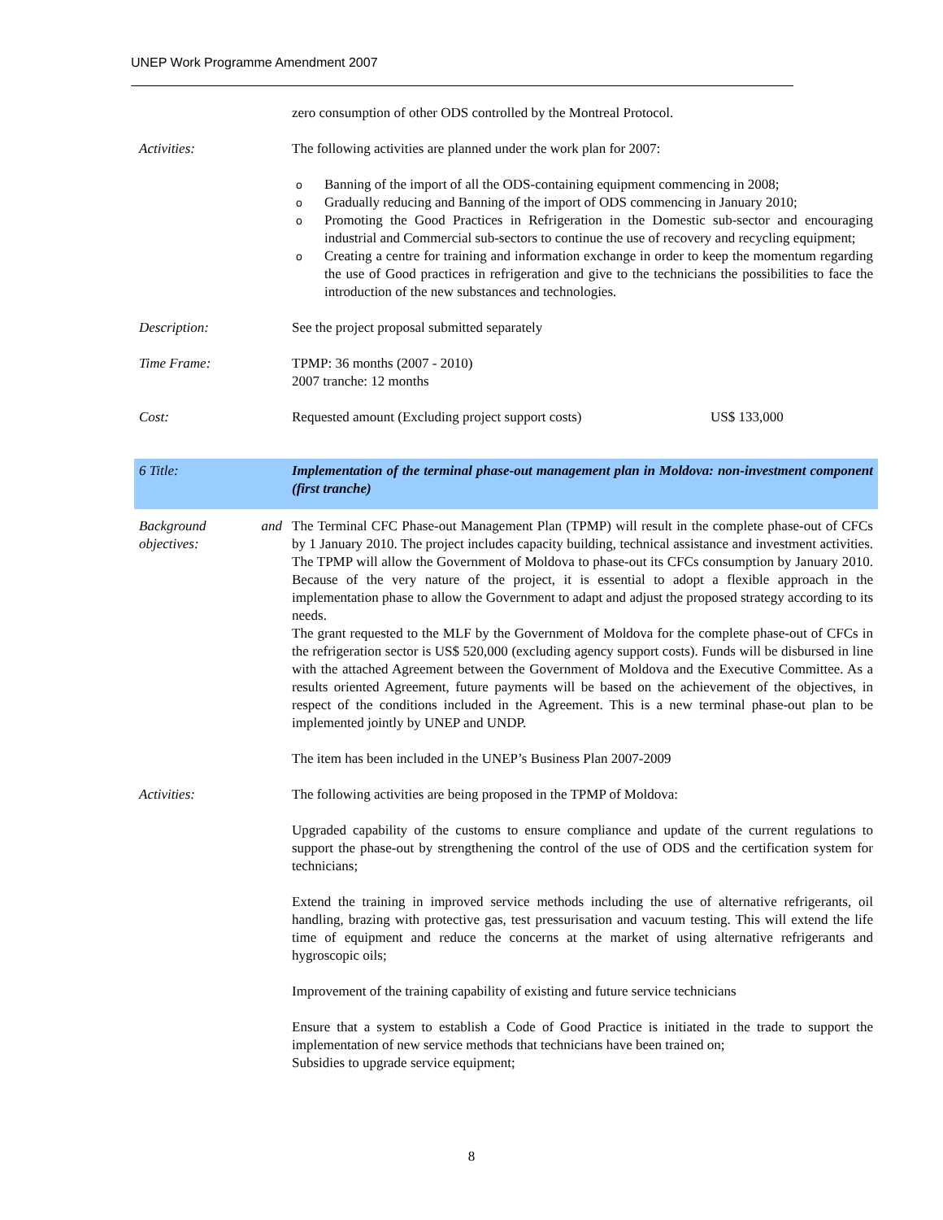UNEP Work Programme Amendment 2007
| | zero consumption of other ODS controlled by the Montreal Protocol. | |
| Activities: | The following activities are planned under the work plan for 2007: | |
| | o Banning of the import of all the ODS-containing equipment commencing in 2008; o Gradually reducing and Banning of the import of ODS commencing in January 2010; o Promoting the Good Practices in Refrigeration in the Domestic sub-sector and encouraging industrial and Commercial sub-sectors to continue the use of recovery and recycling equipment; o Creating a centre for training and information exchange in order to keep the momentum regarding the use of Good practices in refrigeration and give to the technicians the possibilities to face the introduction of the new substances and technologies. | |
| Description: | See the project proposal submitted separately | |
| Time Frame: | TPMP: 36 months (2007 - 2010) 2007 tranche: 12 months | |
| Cost: | Requested amount (Excluding project support costs) | US$ 133,000 |
| 6 Title: | Implementation of the terminal phase-out management plan in Moldova: non-investment component (first tranche) | |
| Background and objectives: | The Terminal CFC Phase-out Management Plan (TPMP) will result in the complete phase-out of CFCs by 1 January 2010. The project includes capacity building, technical assistance and investment activities. The TPMP will allow the Government of Moldova to phase-out its CFCs consumption by January 2010. Because of the very nature of the project, it is essential to adopt a flexible approach in the implementation phase to allow the Government to adapt and adjust the proposed strategy according to its needs. The grant requested to the MLF by the Government of Moldova for the complete phase-out of CFCs in the refrigeration sector is US$ 520,000 (excluding agency support costs). Funds will be disbursed in line with the attached Agreement between the Government of Moldova and the Executive Committee. As a results oriented Agreement, future payments will be based on the achievement of the objectives, in respect of the conditions included in the Agreement. This is a new terminal phase-out plan to be implemented jointly by UNEP and UNDP. The item has been included in the UNEP’s Business Plan 2007-2009 | |
| Activities: | The following activities are being proposed in the TPMP of Moldova: Upgraded capability of the customs to ensure compliance and update of the current regulations to support the phase-out by strengthening the control of the use of ODS and the certification system for technicians; Extend the training in improved service methods including the use of alternative refrigerants, oil handling, brazing with protective gas, test pressurisation and vacuum testing. This will extend the life time of equipment and reduce the concerns at the market of using alternative refrigerants and hygroscopic oils; Improvement of the training capability of existing and future service technicians Ensure that a system to establish a Code of Good Practice is initiated in the trade to support the implementation of new service methods that technicians have been trained on; Subsidies to upgrade service equipment; | |
8